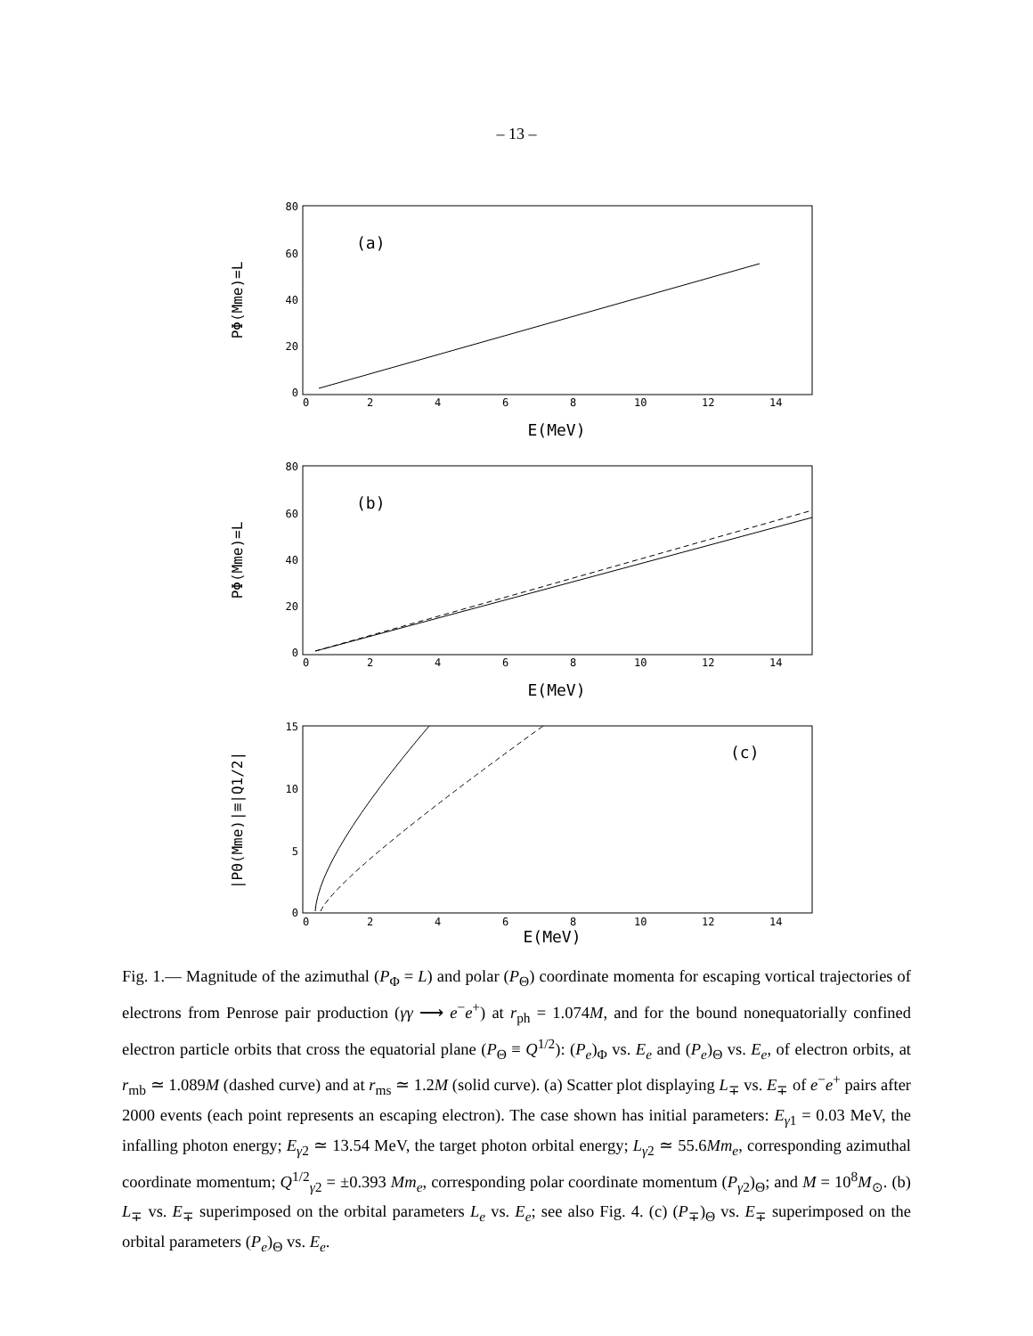– 13 –
80
60
40
20
0
0
2
4
6
8
10
12
14
(a)
E(MeV)
PΦ(Mme)=L
80
60
40
20
0
0
2
4
6
8
10
12
14
(b)
E(MeV)
PΦ(Mme)=L
15
10
5
0
0
2
4
6
8
10
12
14
(c)
|PΘ(Mme)|≡|Q1/2|
E(MeV)
Fig. 1.— Magnitude of the azimuthal (P<sub>Φ</sub> = L) and polar (P<sub>Θ</sub>) coordinate momenta for escaping vortical trajectories of electrons from Penrose pair production (γγ ⟶ e<sup>−</sup>e<sup>+</sup>) at r<sub>ph</sub> = 1.074M, and for the bound nonequatorially confined electron particle orbits that cross the equatorial plane (P<sub>Θ</sub> ≡ Q<sup>1/2</sup>): (P<sub>e</sub>)<sub>Φ</sub> vs. E<sub>e</sub> and (P<sub>e</sub>)<sub>Θ</sub> vs. E<sub>e</sub>, of electron orbits, at r<sub>mb</sub> ≃ 1.089M (dashed curve) and at r<sub>ms</sub> ≃ 1.2M (solid curve). (a) Scatter plot displaying L<sub>∓</sub> vs. E<sub>∓</sub> of e<sup>−</sup>e<sup>+</sup> pairs after 2000 events (each point represents an escaping electron). The case shown has initial parameters: E<sub>γ1</sub> = 0.03 MeV, the infalling photon energy; E<sub>γ2</sub> ≃ 13.54 MeV, the target photon orbital energy; L<sub>γ2</sub> ≃ 55.6Mm<sub>e</sub>, corresponding azimuthal coordinate momentum; Q<sup>1/2</sup><sub>γ2</sub> = ±0.393 Mm<sub>e</sub>, corresponding polar coordinate momentum (P<sub>γ2</sub>)<sub>Θ</sub>; and M = 10<sup>8</sup>M<sub>⊙</sub>. (b) L<sub>∓</sub> vs. E<sub>∓</sub> superimposed on the orbital parameters L<sub>e</sub> vs. E<sub>e</sub>; see also Fig. 4. (c) (P<sub>∓</sub>)<sub>Θ</sub> vs. E<sub>∓</sub> superimposed on the orbital parameters (P<sub>e</sub>)<sub>Θ</sub> vs. E<sub>e</sub>.